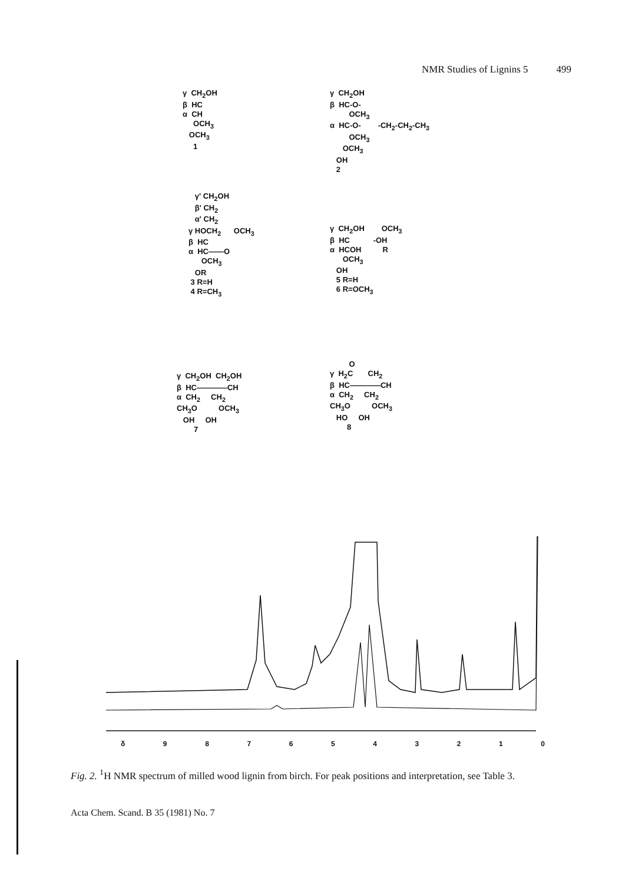NMR Studies of Lignins 5 499
γ CH<sub>2</sub>OH β HC α CH OCH<sub>3</sub> OCH<sub>3</sub> 1
γ CH<sub>2</sub>OH β HC-O- OCH<sub>3</sub> α HC-O- -CH<sub>2</sub>-CH<sub>2</sub>-CH<sub>3</sub> OCH<sub>3</sub> OCH<sub>3</sub> OH 2
γ' CH<sub>2</sub>OH β' CH<sub>2</sub> α' CH<sub>2</sub> γ HOCH<sub>2</sub> OCH<sub>3</sub> β HC α HC——O OCH<sub>3</sub> OR 3 R=H 4 R=CH<sub>3</sub>
γ CH<sub>2</sub>OH OCH<sub>3</sub> β HC -OH α HCOH R OCH<sub>3</sub> OH 5 R=H 6 R=OCH<sub>3</sub>
γ CH<sub>2</sub>OH CH<sub>2</sub>OH β HC————CH α CH<sub>2</sub> CH<sub>2</sub> CH<sub>3</sub>O OCH<sub>3</sub> OH OH 7
O γ H<sub>2</sub>C CH<sub>2</sub> β HC————CH α CH<sub>2</sub> CH<sub>2</sub> CH<sub>3</sub>O OCH<sub>3</sub> HO OH 8
δ 9876543210
Fig. 2. <sup>1</sup>H NMR spectrum of milled wood lignin from birch. For peak positions and interpretation, see Table 3.
Acta Chem. Scand. B 35 (1981) No. 7